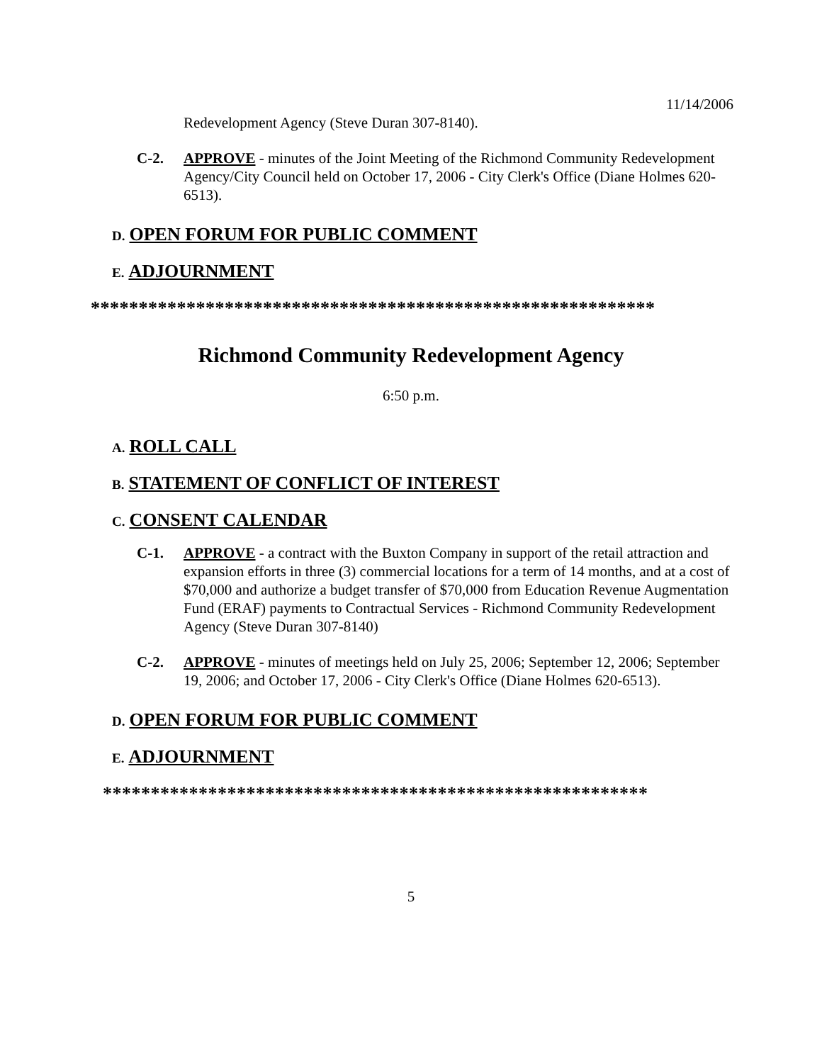11/14/2006
Redevelopment Agency (Steve Duran 307-8140).
C-2. APPROVE - minutes of the Joint Meeting of the Richmond Community Redevelopment Agency/City Council held on October 17, 2006 - City Clerk's Office (Diane Holmes 620-6513).
D. OPEN FORUM FOR PUBLIC COMMENT
E. ADJOURNMENT
***********************************************************
Richmond Community Redevelopment Agency
6:50 p.m.
A. ROLL CALL
B. STATEMENT OF CONFLICT OF INTEREST
C. CONSENT CALENDAR
C-1. APPROVE - a contract with the Buxton Company in support of the retail attraction and expansion efforts in three (3) commercial locations for a term of 14 months, and at a cost of $70,000 and authorize a budget transfer of $70,000 from Education Revenue Augmentation Fund (ERAF) payments to Contractual Services - Richmond Community Redevelopment Agency (Steve Duran 307-8140)
C-2. APPROVE - minutes of meetings held on July 25, 2006; September 12, 2006; September 19, 2006; and October 17, 2006 - City Clerk's Office (Diane Holmes 620-6513).
D. OPEN FORUM FOR PUBLIC COMMENT
E. ADJOURNMENT
*********************************************************
5